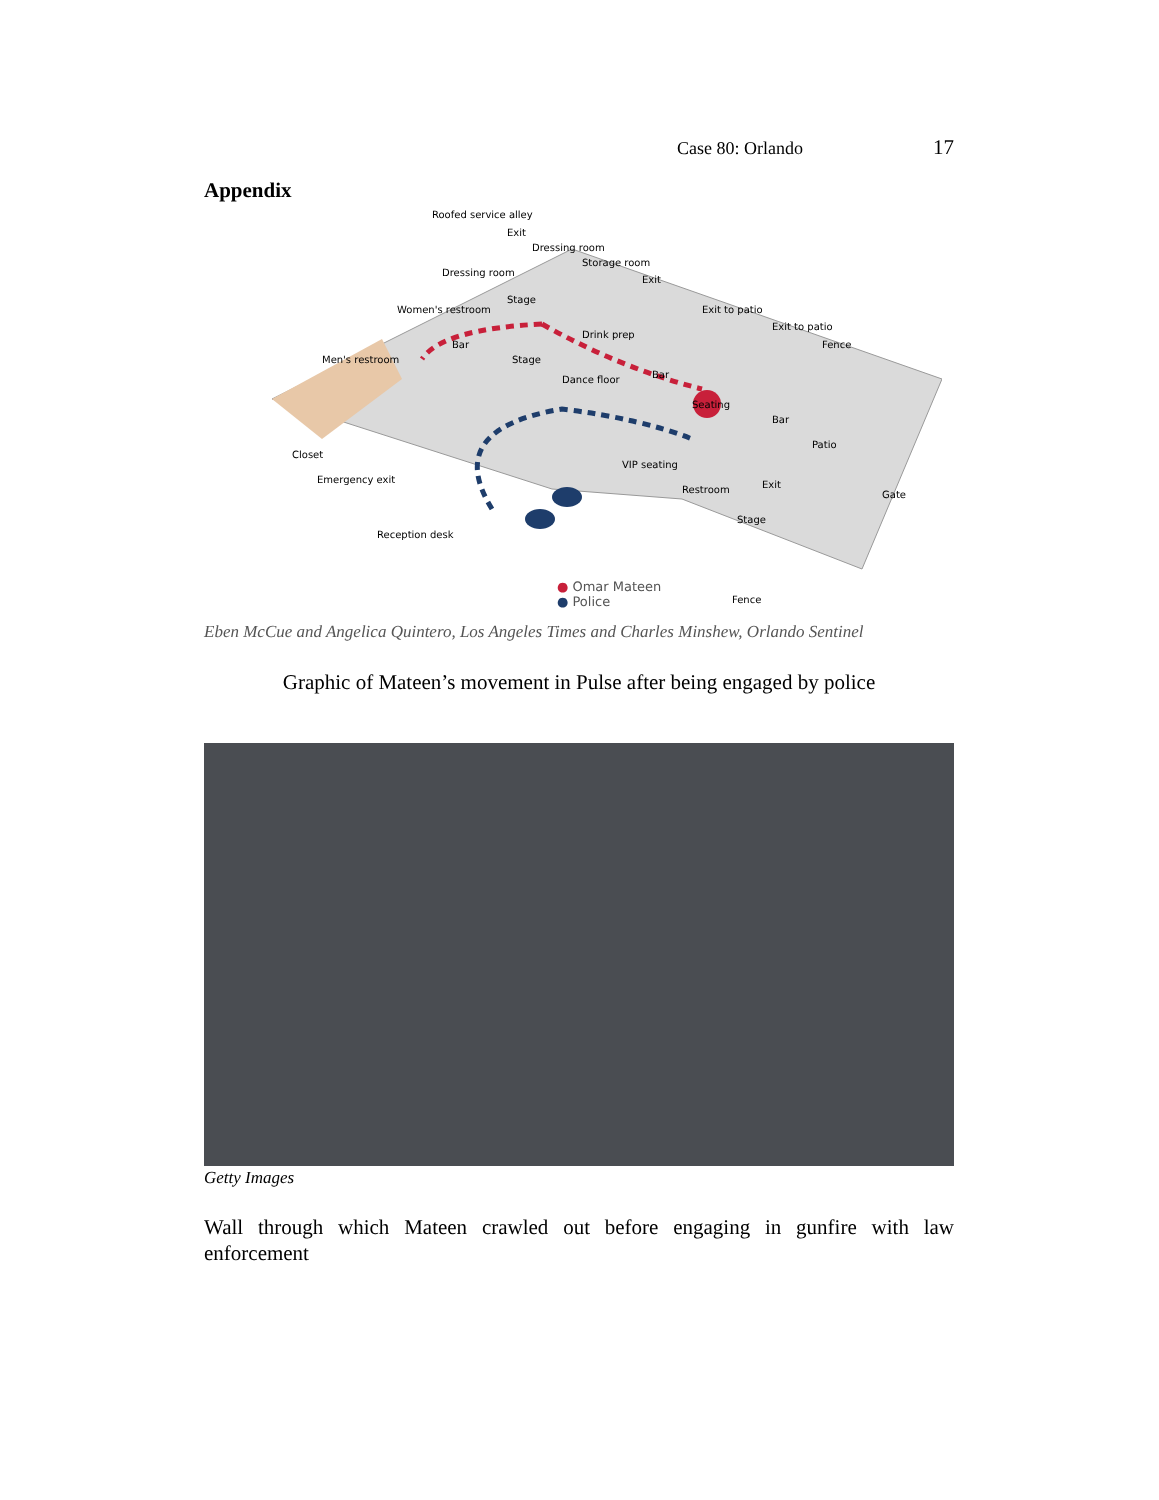Case 80: Orlando 17
Appendix
Roofed service alley
Exit
Dressing room
Storage room
Exit
Dressing room
Women's restroom
Stage
Exit to patio
Exit to patio
Fence
Men's restroom
Drink prep
Bar
Stage
Bar Dance floor
Seating
Bar
Patio
Closet
VIP seating
Emergency exit
Restroom Exit
Gate
Stage
Reception desk
Fence
● Omar Mateen
● Police
Eben McCue and Angelica Quintero, Los Angeles Times and Charles Minshew, Orlando Sentinel
Graphic of Mateen’s movement in Pulse after being engaged by police
Getty Images
Wall through which Mateen crawled out before engaging in gunfire with law enforcement